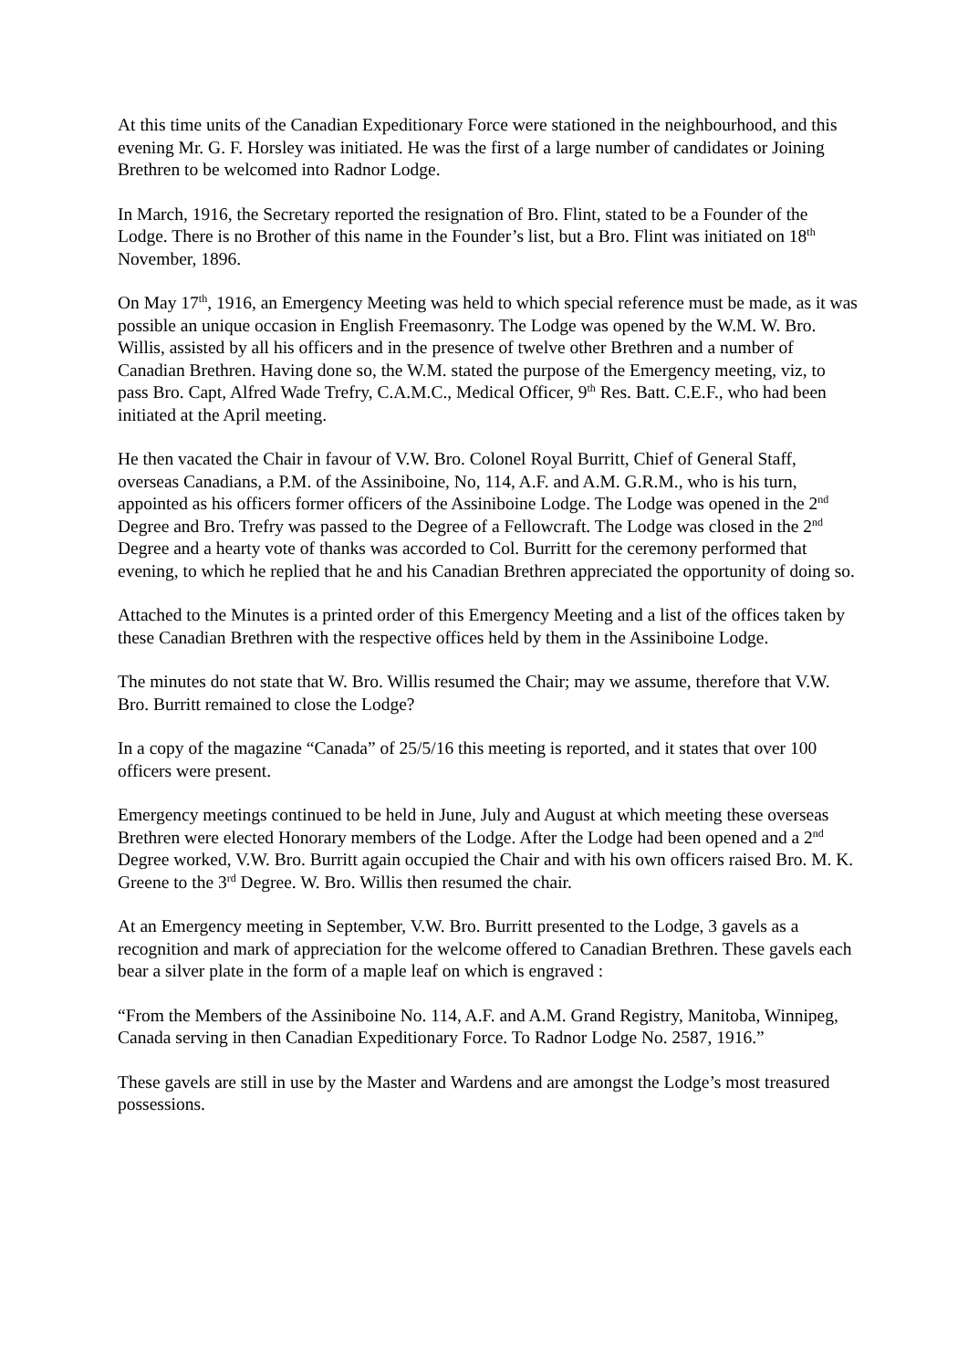At this time units of the Canadian Expeditionary Force were stationed in the neighbourhood, and this evening Mr. G. F. Horsley was initiated. He was the first of a large number of candidates or Joining Brethren to be welcomed into Radnor Lodge.
In March, 1916, the Secretary reported the resignation of Bro. Flint, stated to be a Founder of the Lodge. There is no Brother of this name in the Founder’s list, but a Bro. Flint was initiated on 18<sup>th</sup> November, 1896.
On May 17<sup>th</sup>, 1916, an Emergency Meeting was held to which special reference must be made, as it was possible an unique occasion in English Freemasonry. The Lodge was opened by the W.M. W. Bro. Willis, assisted by all his officers and in the presence of twelve other Brethren and a number of Canadian Brethren. Having done so, the W.M. stated the purpose of the Emergency meeting, viz, to pass Bro. Capt, Alfred Wade Trefry, C.A.M.C., Medical Officer, 9<sup>th</sup> Res. Batt. C.E.F., who had been initiated at the April meeting.
He then vacated the Chair in favour of V.W. Bro. Colonel Royal Burritt, Chief of General Staff, overseas Canadians, a P.M. of the Assiniboine, No, 114, A.F. and A.M. G.R.M., who is his turn, appointed as his officers former officers of the Assiniboine Lodge. The Lodge was opened in the 2<sup>nd</sup> Degree and Bro. Trefry was passed to the Degree of a Fellowcraft. The Lodge was closed in the 2<sup>nd</sup> Degree and a hearty vote of thanks was accorded to Col. Burritt for the ceremony performed that evening, to which he replied that he and his Canadian Brethren appreciated the opportunity of doing so.
Attached to the Minutes is a printed order of this Emergency Meeting and a list of the offices taken by these Canadian Brethren with the respective offices held by them in the Assiniboine Lodge.
The minutes do not state that W. Bro. Willis resumed the Chair; may we assume, therefore that V.W. Bro. Burritt remained to close the Lodge?
In a copy of the magazine “Canada” of 25/5/16 this meeting is reported, and it states that over 100 officers were present.
Emergency meetings continued to be held in June, July and August at which meeting these overseas Brethren were elected Honorary members of the Lodge. After the Lodge had been opened and a 2<sup>nd</sup> Degree worked, V.W. Bro. Burritt again occupied the Chair and with his own officers raised Bro. M. K. Greene to the 3<sup>rd</sup> Degree. W. Bro. Willis then resumed the chair.
At an Emergency meeting in September, V.W. Bro. Burritt presented to the Lodge, 3 gavels as a recognition and mark of appreciation for the welcome offered to Canadian Brethren. These gavels each bear a silver plate in the form of a maple leaf on which is engraved :
“From the Members of the Assiniboine No. 114, A.F. and A.M. Grand Registry, Manitoba, Winnipeg, Canada serving in then Canadian Expeditionary Force. To Radnor Lodge No. 2587, 1916.”
These gavels are still in use by the Master and Wardens and are amongst the Lodge’s most treasured possessions.